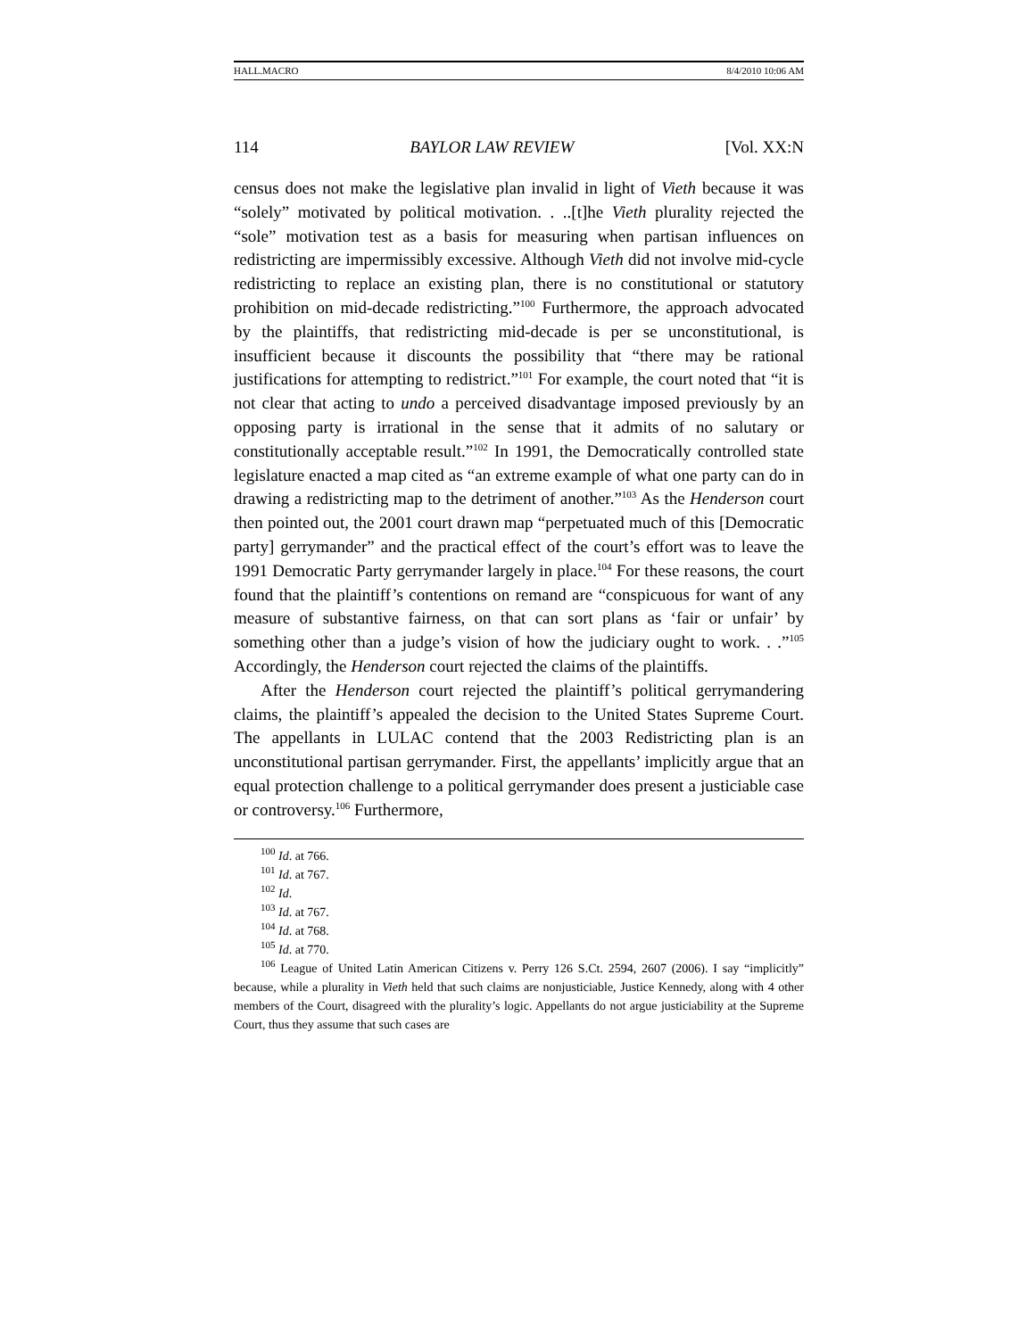HALL.MACRO 8/4/2010 10:06 AM
114 BAYLOR LAW REVIEW [Vol. XX:N
census does not make the legislative plan invalid in light of Vieth because it was “solely” motivated by political motivation. . ..[t]he Vieth plurality rejected the “sole” motivation test as a basis for measuring when partisan influences on redistricting are impermissibly excessive. Although Vieth did not involve mid-cycle redistricting to replace an existing plan, there is no constitutional or statutory prohibition on mid-decade redistricting.”<sup>100</sup> Furthermore, the approach advocated by the plaintiffs, that redistricting mid-decade is per se unconstitutional, is insufficient because it discounts the possibility that “there may be rational justifications for attempting to redistrict.”<sup>101</sup> For example, the court noted that “it is not clear that acting to undo a perceived disadvantage imposed previously by an opposing party is irrational in the sense that it admits of no salutary or constitutionally acceptable result.”<sup>102</sup> In 1991, the Democratically controlled state legislature enacted a map cited as “an extreme example of what one party can do in drawing a redistricting map to the detriment of another.”<sup>103</sup> As the Henderson court then pointed out, the 2001 court drawn map “perpetuated much of this [Democratic party] gerrymander” and the practical effect of the court’s effort was to leave the 1991 Democratic Party gerrymander largely in place.<sup>104</sup> For these reasons, the court found that the plaintiff’s contentions on remand are “conspicuous for want of any measure of substantive fairness, on that can sort plans as ‘fair or unfair’ by something other than a judge’s vision of how the judiciary ought to work. . .”<sup>105</sup> Accordingly, the Henderson court rejected the claims of the plaintiffs.
After the Henderson court rejected the plaintiff’s political gerrymandering claims, the plaintiff’s appealed the decision to the United States Supreme Court. The appellants in LULAC contend that the 2003 Redistricting plan is an unconstitutional partisan gerrymander. First, the appellants’ implicitly argue that an equal protection challenge to a political gerrymander does present a justiciable case or controversy.<sup>106</sup> Furthermore,
<sup>100</sup> Id. at 766.
<sup>101</sup> Id. at 767.
<sup>102</sup> Id.
<sup>103</sup> Id. at 767.
<sup>104</sup> Id. at 768.
<sup>105</sup> Id. at 770.
<sup>106</sup> League of United Latin American Citizens v. Perry 126 S.Ct. 2594, 2607 (2006). I say “implicitly” because, while a plurality in Vieth held that such claims are nonjusticiable, Justice Kennedy, along with 4 other members of the Court, disagreed with the plurality’s logic. Appellants do not argue justiciability at the Supreme Court, thus they assume that such cases are